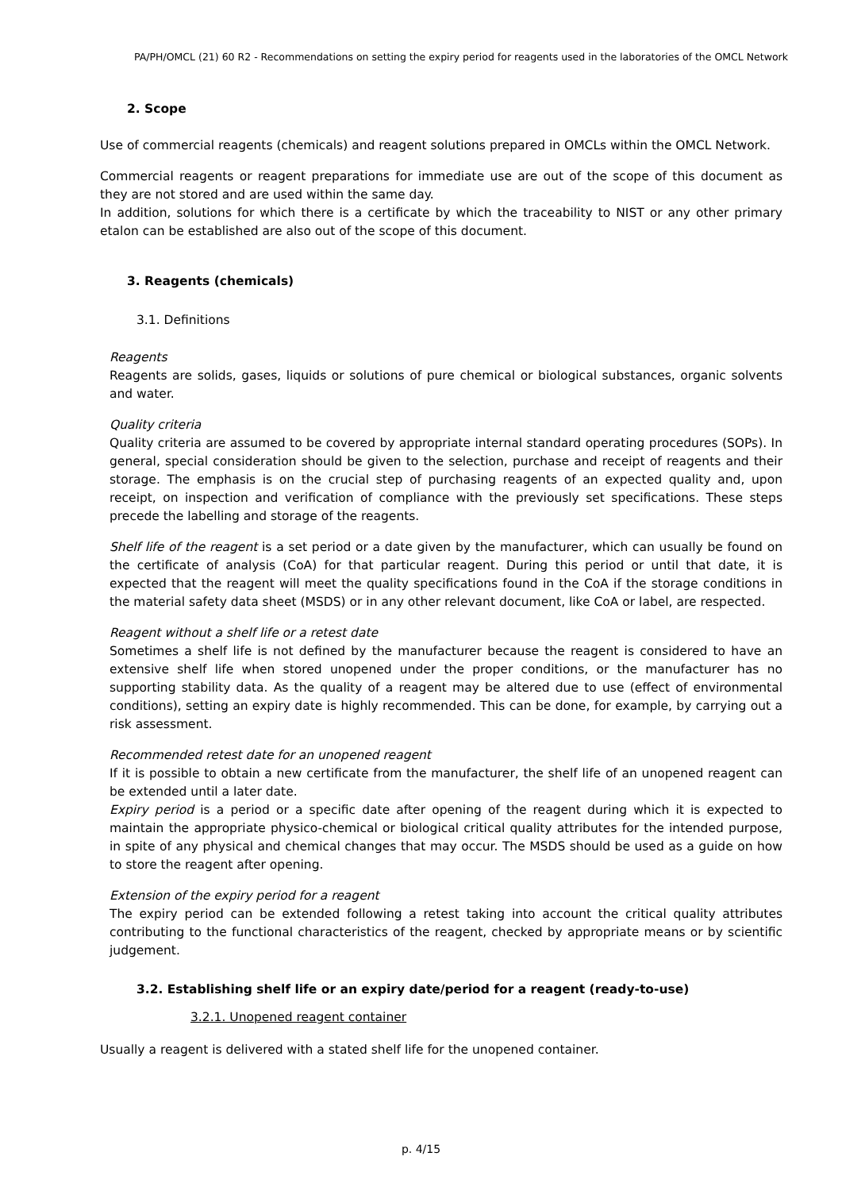PA/PH/OMCL (21) 60 R2 - Recommendations on setting the expiry period for reagents used in the laboratories of the OMCL Network
2. Scope
Use of commercial reagents (chemicals) and reagent solutions prepared in OMCLs within the OMCL Network.
Commercial reagents or reagent preparations for immediate use are out of the scope of this document as they are not stored and are used within the same day.
In addition, solutions for which there is a certificate by which the traceability to NIST or any other primary etalon can be established are also out of the scope of this document.
3. Reagents (chemicals)
3.1. Definitions
Reagents
Reagents are solids, gases, liquids or solutions of pure chemical or biological substances, organic solvents and water.
Quality criteria
Quality criteria are assumed to be covered by appropriate internal standard operating procedures (SOPs). In general, special consideration should be given to the selection, purchase and receipt of reagents and their storage. The emphasis is on the crucial step of purchasing reagents of an expected quality and, upon receipt, on inspection and verification of compliance with the previously set specifications. These steps precede the labelling and storage of the reagents.
Shelf life of the reagent is a set period or a date given by the manufacturer, which can usually be found on the certificate of analysis (CoA) for that particular reagent. During this period or until that date, it is expected that the reagent will meet the quality specifications found in the CoA if the storage conditions in the material safety data sheet (MSDS) or in any other relevant document, like CoA or label, are respected.
Reagent without a shelf life or a retest date
Sometimes a shelf life is not defined by the manufacturer because the reagent is considered to have an extensive shelf life when stored unopened under the proper conditions, or the manufacturer has no supporting stability data. As the quality of a reagent may be altered due to use (effect of environmental conditions), setting an expiry date is highly recommended. This can be done, for example, by carrying out a risk assessment.
Recommended retest date for an unopened reagent
If it is possible to obtain a new certificate from the manufacturer, the shelf life of an unopened reagent can be extended until a later date.
Expiry period is a period or a specific date after opening of the reagent during which it is expected to maintain the appropriate physico-chemical or biological critical quality attributes for the intended purpose, in spite of any physical and chemical changes that may occur. The MSDS should be used as a guide on how to store the reagent after opening.
Extension of the expiry period for a reagent
The expiry period can be extended following a retest taking into account the critical quality attributes contributing to the functional characteristics of the reagent, checked by appropriate means or by scientific judgement.
3.2. Establishing shelf life or an expiry date/period for a reagent (ready-to-use)
3.2.1. Unopened reagent container
Usually a reagent is delivered with a stated shelf life for the unopened container.
p. 4/15